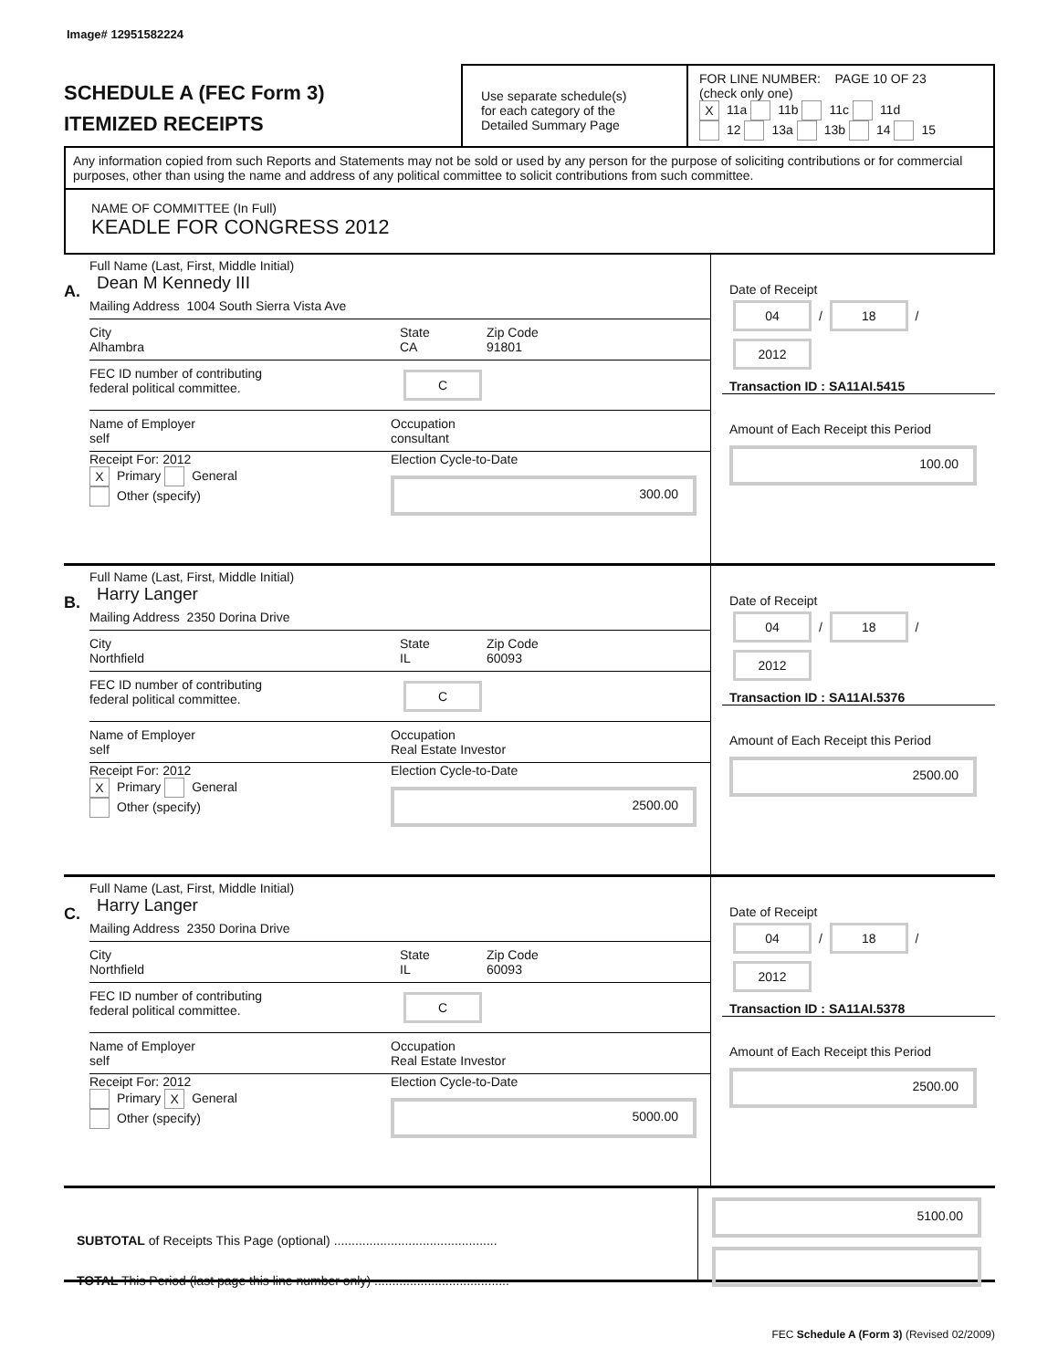Image# 12951582224
SCHEDULE A (FEC Form 3)
ITEMIZED RECEIPTS
Use separate schedule(s)
for each category of the
Detailed Summary Page
FOR LINE NUMBER: PAGE 10 OF 23
(check only one)
X 11a 11b 11c 11d
12 13a 13b 14 15
Any information copied from such Reports and Statements may not be sold or used by any person for the purpose of soliciting contributions or for commercial purposes, other than using the name and address of any political committee to solicit contributions from such committee.
NAME OF COMMITTEE (In Full)
KEADLE FOR CONGRESS 2012
A.
Full Name (Last, First, Middle Initial)
Dean M Kennedy III
Mailing Address 1004 South Sierra Vista Ave
City
Alhambra State
CA Zip Code
91801
FEC ID number of contributing
federal political committee. C
Name of Employer
self Occupation
consultant
Receipt For: 2012
X Primary General
Other (specify) Election Cycle-to-Date
300.00
Date of Receipt
04 / 18 / 2012
Transaction ID : SA11AI.5415
Amount of Each Receipt this Period
100.00
B.
Full Name (Last, First, Middle Initial)
Harry Langer
Mailing Address 2350 Dorina Drive
City
Northfield State
IL Zip Code
60093
FEC ID number of contributing
federal political committee. C
Name of Employer
self Occupation
Real Estate Investor
Receipt For: 2012
X Primary General
Other (specify) Election Cycle-to-Date
2500.00
Date of Receipt
04 / 18 / 2012
Transaction ID : SA11AI.5376
Amount of Each Receipt this Period
2500.00
C.
Full Name (Last, First, Middle Initial)
Harry Langer
Mailing Address 2350 Dorina Drive
City
Northfield State
IL Zip Code
60093
FEC ID number of contributing
federal political committee. C
Name of Employer
self Occupation
Real Estate Investor
Receipt For: 2012
Primary X General
Other (specify) Election Cycle-to-Date
5000.00
Date of Receipt
04 / 18 / 2012
Transaction ID : SA11AI.5378
Amount of Each Receipt this Period
2500.00
SUBTOTAL of Receipts This Page (optional) ..............................................
TOTAL This Period (last page this line number only) ......................................
5100.00
FEC Schedule A (Form 3) (Revised 02/2009)